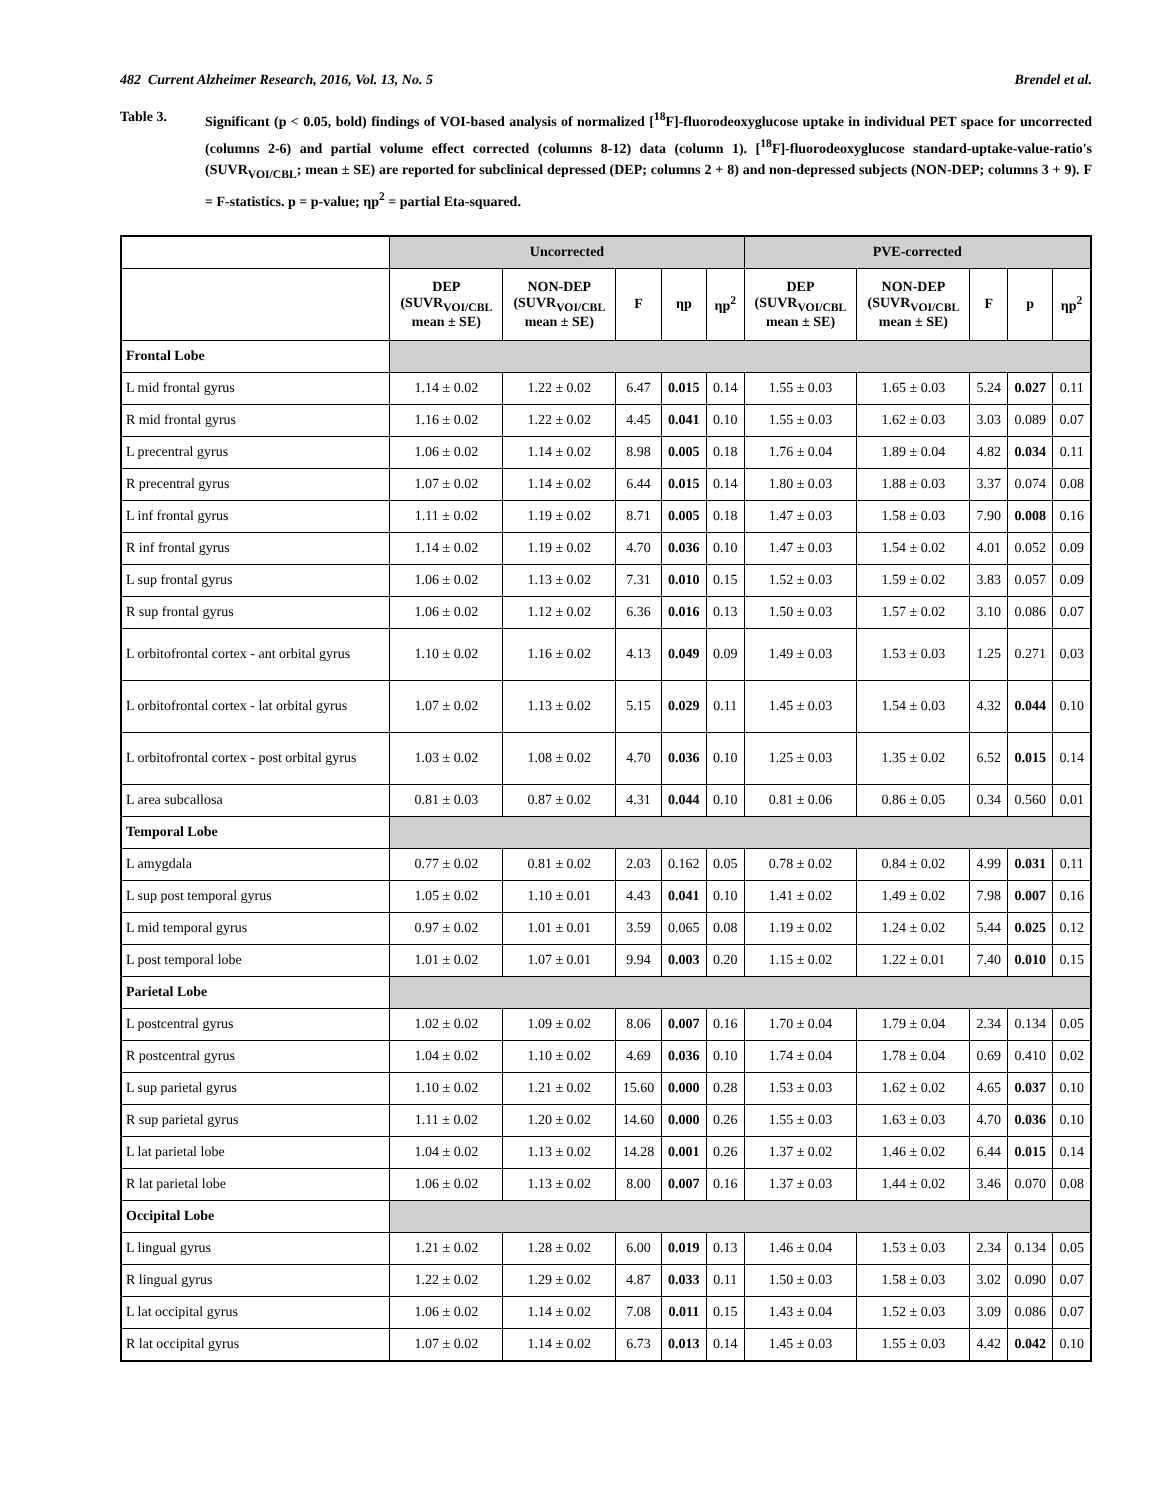482 Current Alzheimer Research, 2016, Vol. 13, No. 5 Brendel et al.
Table 3. Significant (p < 0.05, bold) findings of VOI-based analysis of normalized [<sup>18</sup>F]-fluorodeoxyglucose uptake in individual PET space for uncorrected (columns 2-6) and partial volume effect corrected (columns 8-12) data (column 1). [<sup>18</sup>F]-fluorodeoxyglucose standard-uptake-value-ratio's (SUVR<sub>VOI/CBL</sub>; mean ± SE) are reported for subclinical depressed (DEP; columns 2 + 8) and non-depressed subjects (NON-DEP; columns 3 + 9). F = F-statistics. p = p-value; ηp<sup>2</sup> = partial Eta-squared.
| | Uncorrected | | | | | PVE-corrected | | | | |
| --- | --- | --- | --- | --- | --- | --- | --- | --- | --- | --- |
| | DEP (SUVR<sub>VOI/CBL</sub> mean ± SE) | NON-DEP (SUVR<sub>VOI/CBL</sub> mean ± SE) | F | ηp | ηp<sup>2</sup> | DEP (SUVR<sub>VOI/CBL</sub> mean ± SE) | NON-DEP (SUVR<sub>VOI/CBL</sub> mean ± SE) | F | p | ηp<sup>2</sup> |
| Frontal Lobe | | | | | | | | | | |
| L mid frontal gyrus | 1.14 ± 0.02 | 1.22 ± 0.02 | 6.47 | 0.015 | 0.14 | 1.55 ± 0.03 | 1.65 ± 0.03 | 5.24 | 0.027 | 0.11 |
| R mid frontal gyrus | 1.16 ± 0.02 | 1.22 ± 0.02 | 4.45 | 0.041 | 0.10 | 1.55 ± 0.03 | 1.62 ± 0.03 | 3.03 | 0.089 | 0.07 |
| L precentral gyrus | 1.06 ± 0.02 | 1.14 ± 0.02 | 8.98 | 0.005 | 0.18 | 1.76 ± 0.04 | 1.89 ± 0.04 | 4.82 | 0.034 | 0.11 |
| R precentral gyrus | 1.07 ± 0.02 | 1.14 ± 0.02 | 6.44 | 0.015 | 0.14 | 1.80 ± 0.03 | 1.88 ± 0.03 | 3.37 | 0.074 | 0.08 |
| L inf frontal gyrus | 1.11 ± 0.02 | 1.19 ± 0.02 | 8.71 | 0.005 | 0.18 | 1.47 ± 0.03 | 1.58 ± 0.03 | 7.90 | 0.008 | 0.16 |
| R inf frontal gyrus | 1.14 ± 0.02 | 1.19 ± 0.02 | 4.70 | 0.036 | 0.10 | 1.47 ± 0.03 | 1.54 ± 0.02 | 4.01 | 0.052 | 0.09 |
| L sup frontal gyrus | 1.06 ± 0.02 | 1.13 ± 0.02 | 7.31 | 0.010 | 0.15 | 1.52 ± 0.03 | 1.59 ± 0.02 | 3.83 | 0.057 | 0.09 |
| R sup frontal gyrus | 1.06 ± 0.02 | 1.12 ± 0.02 | 6.36 | 0.016 | 0.13 | 1.50 ± 0.03 | 1.57 ± 0.02 | 3.10 | 0.086 | 0.07 |
| L orbitofrontal cortex - ant orbital gyrus | 1.10 ± 0.02 | 1.16 ± 0.02 | 4.13 | 0.049 | 0.09 | 1.49 ± 0.03 | 1.53 ± 0.03 | 1.25 | 0.271 | 0.03 |
| L orbitofrontal cortex - lat orbital gyrus | 1.07 ± 0.02 | 1.13 ± 0.02 | 5.15 | 0.029 | 0.11 | 1.45 ± 0.03 | 1.54 ± 0.03 | 4.32 | 0.044 | 0.10 |
| L orbitofrontal cortex - post orbital gyrus | 1.03 ± 0.02 | 1.08 ± 0.02 | 4.70 | 0.036 | 0.10 | 1.25 ± 0.03 | 1.35 ± 0.02 | 6.52 | 0.015 | 0.14 |
| L area subcallosa | 0.81 ± 0.03 | 0.87 ± 0.02 | 4.31 | 0.044 | 0.10 | 0.81 ± 0.06 | 0.86 ± 0.05 | 0.34 | 0.560 | 0.01 |
| Temporal Lobe | | | | | | | | | | |
| L amygdala | 0.77 ± 0.02 | 0.81 ± 0.02 | 2.03 | 0.162 | 0.05 | 0.78 ± 0.02 | 0.84 ± 0.02 | 4.99 | 0.031 | 0.11 |
| L sup post temporal gyrus | 1.05 ± 0.02 | 1.10 ± 0.01 | 4.43 | 0.041 | 0.10 | 1.41 ± 0.02 | 1.49 ± 0.02 | 7.98 | 0.007 | 0.16 |
| L mid temporal gyrus | 0.97 ± 0.02 | 1.01 ± 0.01 | 3.59 | 0.065 | 0.08 | 1.19 ± 0.02 | 1.24 ± 0.02 | 5.44 | 0.025 | 0.12 |
| L post temporal lobe | 1.01 ± 0.02 | 1.07 ± 0.01 | 9.94 | 0.003 | 0.20 | 1.15 ± 0.02 | 1.22 ± 0.01 | 7.40 | 0.010 | 0.15 |
| Parietal Lobe | | | | | | | | | | |
| L postcentral gyrus | 1.02 ± 0.02 | 1.09 ± 0.02 | 8.06 | 0.007 | 0.16 | 1.70 ± 0.04 | 1.79 ± 0.04 | 2.34 | 0.134 | 0.05 |
| R postcentral gyrus | 1.04 ± 0.02 | 1.10 ± 0.02 | 4.69 | 0.036 | 0.10 | 1.74 ± 0.04 | 1.78 ± 0.04 | 0.69 | 0.410 | 0.02 |
| L sup parietal gyrus | 1.10 ± 0.02 | 1.21 ± 0.02 | 15.60 | 0.000 | 0.28 | 1.53 ± 0.03 | 1.62 ± 0.02 | 4.65 | 0.037 | 0.10 |
| R sup parietal gyrus | 1.11 ± 0.02 | 1.20 ± 0.02 | 14.60 | 0.000 | 0.26 | 1.55 ± 0.03 | 1.63 ± 0.03 | 4.70 | 0.036 | 0.10 |
| L lat parietal lobe | 1.04 ± 0.02 | 1.13 ± 0.02 | 14.28 | 0.001 | 0.26 | 1.37 ± 0.02 | 1.46 ± 0.02 | 6.44 | 0.015 | 0.14 |
| R lat parietal lobe | 1.06 ± 0.02 | 1.13 ± 0.02 | 8.00 | 0.007 | 0.16 | 1.37 ± 0.03 | 1.44 ± 0.02 | 3.46 | 0.070 | 0.08 |
| Occipital Lobe | | | | | | | | | | |
| L lingual gyrus | 1.21 ± 0.02 | 1.28 ± 0.02 | 6.00 | 0.019 | 0.13 | 1.46 ± 0.04 | 1.53 ± 0.03 | 2.34 | 0.134 | 0.05 |
| R lingual gyrus | 1.22 ± 0.02 | 1.29 ± 0.02 | 4.87 | 0.033 | 0.11 | 1.50 ± 0.03 | 1.58 ± 0.03 | 3.02 | 0.090 | 0.07 |
| L lat occipital gyrus | 1.06 ± 0.02 | 1.14 ± 0.02 | 7.08 | 0.011 | 0.15 | 1.43 ± 0.04 | 1.52 ± 0.03 | 3.09 | 0.086 | 0.07 |
| R lat occipital gyrus | 1.07 ± 0.02 | 1.14 ± 0.02 | 6.73 | 0.013 | 0.14 | 1.45 ± 0.03 | 1.55 ± 0.03 | 4.42 | 0.042 | 0.10 |